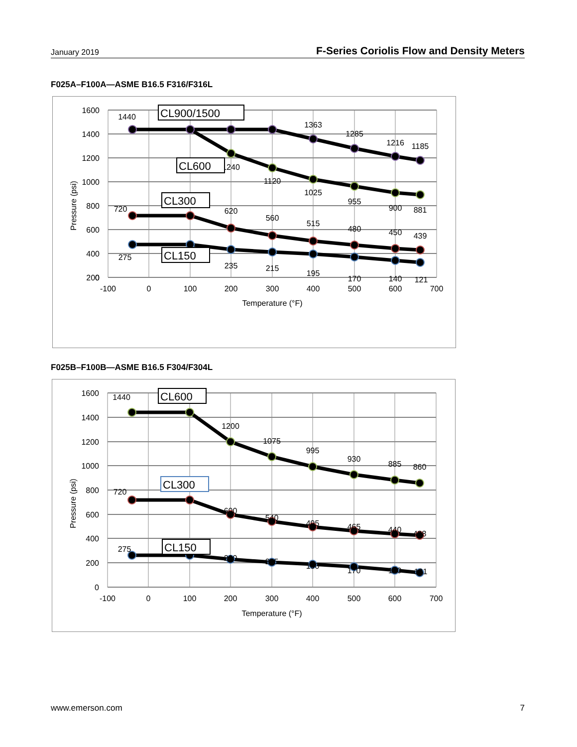January 2019 F-Series Coriolis Flow and Density Meters
F025A–F100A—ASME B16.5 F316/F316L
1600
1400
1200
1000
800
600
400
200
0
-100
0
100
200
300
400
500
600
700
Temperature (°F)
Pressure (psi)
1440
1363
1285
1216
1185
1240
1120
1025
955
900
881
720
620
560
515
480
450
439
275
235
215
195
170
140
121
CL900/1500
CL600
CL300
CL150
F025B–F100B—ASME B16.5 F304/F304L
1600
1400
1200
1000
800
600
400
200
0
-100
0
100
200
300
400
500
600
700
Temperature (°F)
Pressure (psi)
1440
1200
1075
995
930
885
860
720
600
540
495
465
440
428
275
230
205
190
170
140
121
CL600
CL300
CL150
www.emerson.com 7